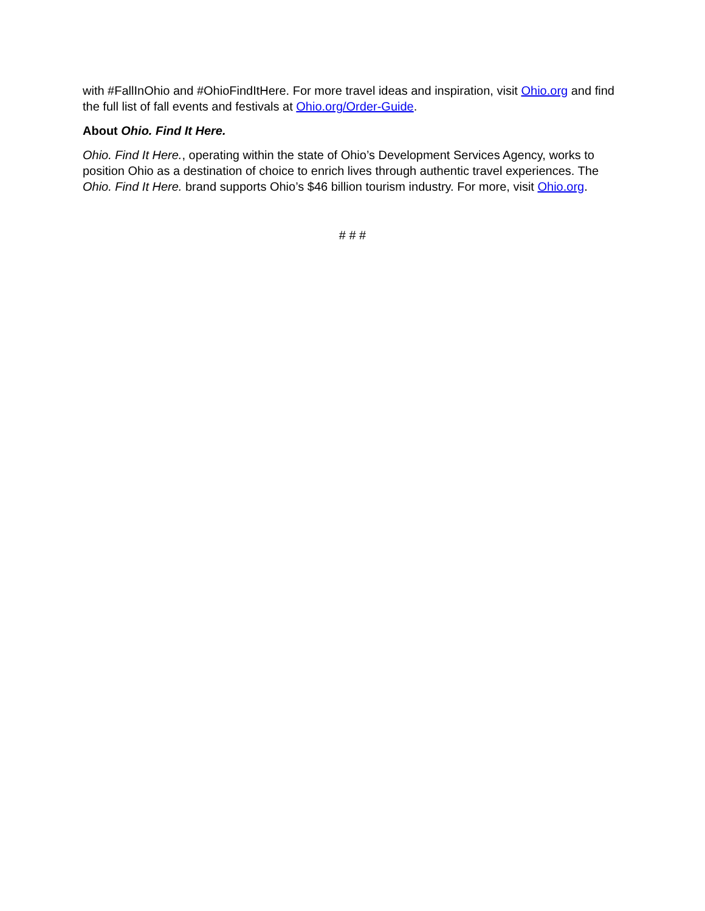with #FallInOhio and #OhioFindItHere. For more travel ideas and inspiration, visit Ohio.org and find the full list of fall events and festivals at Ohio.org/Order-Guide.
About Ohio. Find It Here.
Ohio. Find It Here., operating within the state of Ohio’s Development Services Agency, works to position Ohio as a destination of choice to enrich lives through authentic travel experiences. The Ohio. Find It Here. brand supports Ohio’s $46 billion tourism industry. For more, visit Ohio.org.
# # #